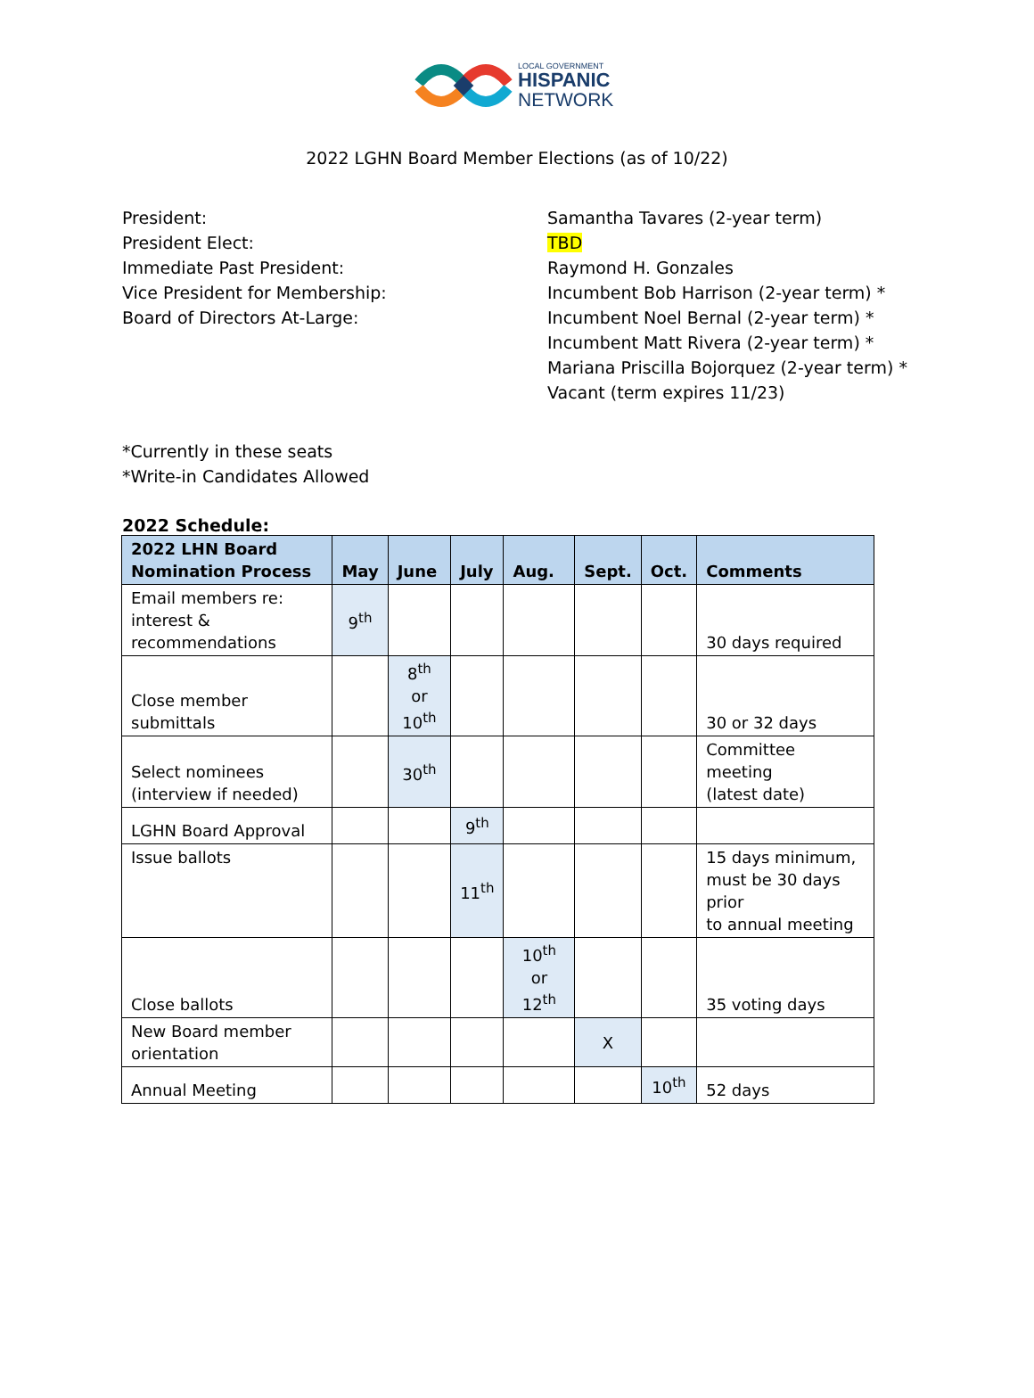LOCAL GOVERNMENT
HISPANIC
NETWORK
2022 LGHN Board Member Elections (as of 10/22)
President:
President Elect:
Immediate Past President:
Vice President for Membership:
Board of Directors At-Large:
Samantha Tavares (2-year term)
TBD
Raymond H. Gonzales
Incumbent Bob Harrison (2-year term) *
Incumbent Noel Bernal (2-year term) *
Incumbent Matt Rivera (2-year term) *
Mariana Priscilla Bojorquez (2-year term) *
Vacant (term expires 11/23)
*Currently in these seats
*Write-in Candidates Allowed
2022 Schedule:
| 2022 LHN Board Nomination Process | May | June | July | Aug. | Sept. | Oct. | Comments |
| --- | --- | --- | --- | --- | --- | --- | --- |
| Email members re: interest & recommendations | 9<sup>th</sup> | | | | | | 30 days required |
| Close member submittals | | 8<sup>th</sup> or 10<sup>th</sup> | | | | | 30 or 32 days |
| Select nominees (interview if needed) | | 30<sup>th</sup> | | | | | Committee meeting (latest date) |
| LGHN Board Approval | | | 9<sup>th</sup> | | | | |
| Issue ballots | | | 11<sup>th</sup> | | | | 15 days minimum, must be 30 days prior to annual meeting |
| Close ballots | | | | 10<sup>th</sup> or 12<sup>th</sup> | | | 35 voting days |
| New Board member orientation | | | | | X | | |
| Annual Meeting | | | | | | 10<sup>th</sup> | 52 days |